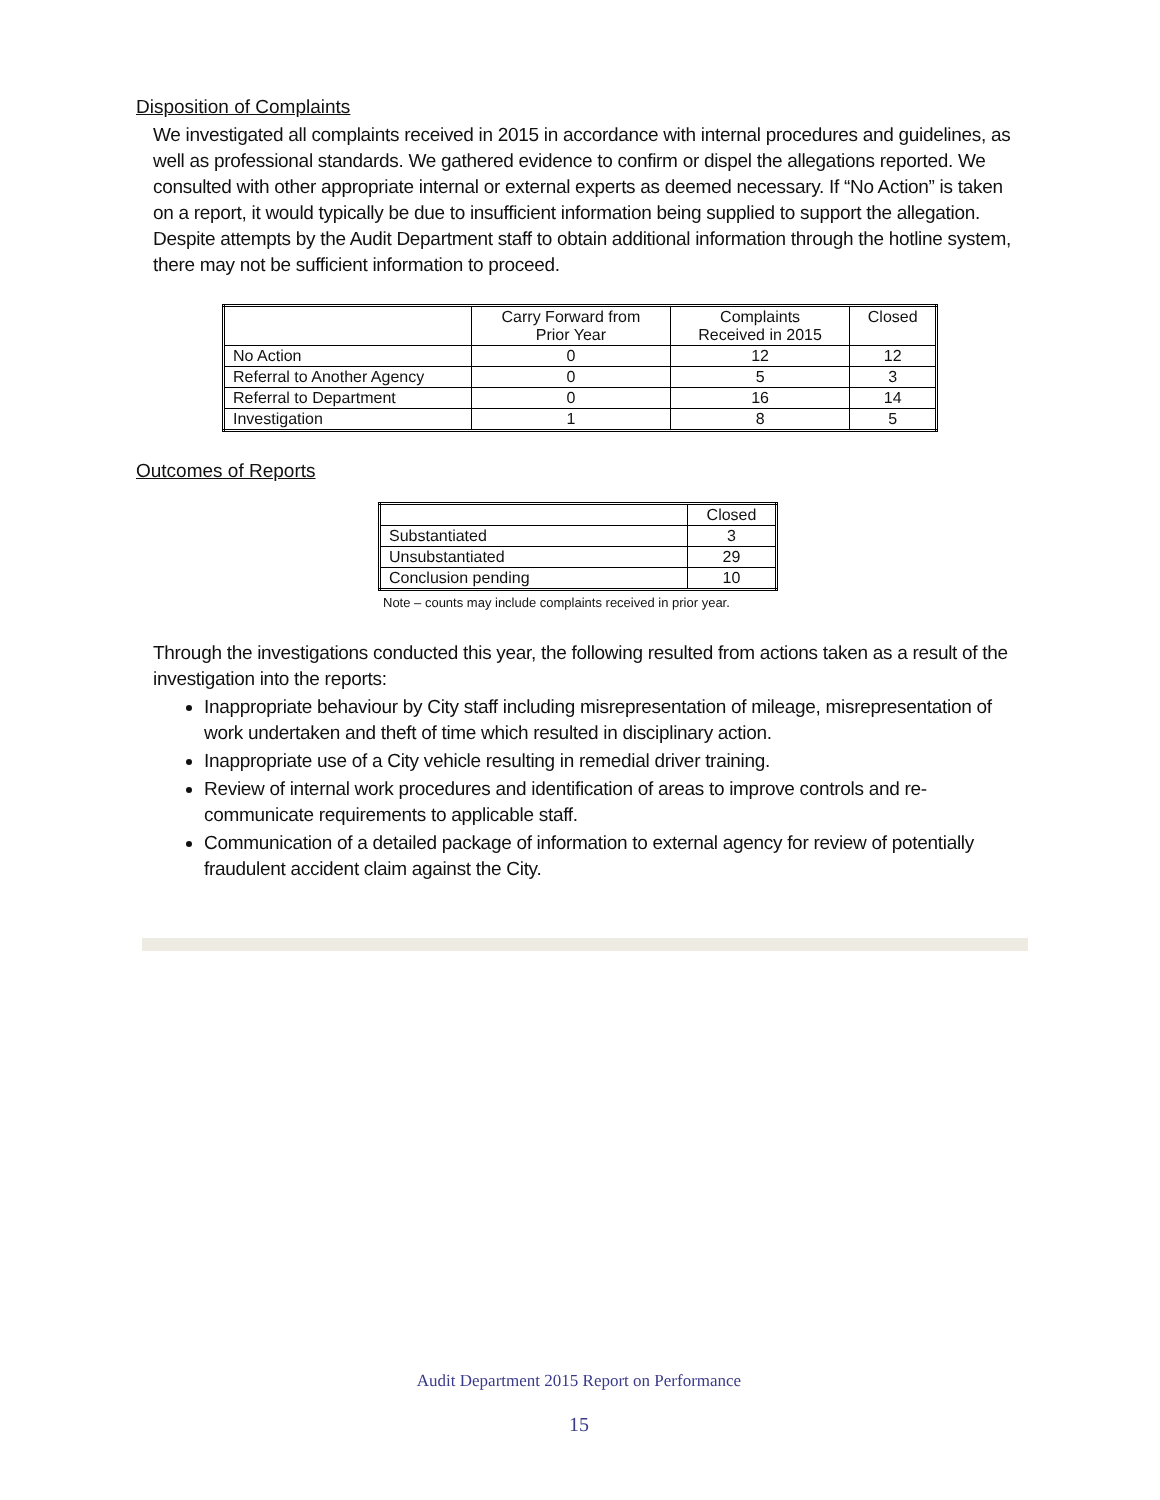Disposition of Complaints
We investigated all complaints received in 2015 in accordance with internal procedures and guidelines, as well as professional standards. We gathered evidence to confirm or dispel the allegations reported. We consulted with other appropriate internal or external experts as deemed necessary. If “No Action” is taken on a report, it would typically be due to insufficient information being supplied to support the allegation. Despite attempts by the Audit Department staff to obtain additional information through the hotline system, there may not be sufficient information to proceed.
| | Carry Forward from Prior Year | Complaints Received in 2015 | Closed |
| --- | --- | --- | --- |
| No Action | 0 | 12 | 12 |
| Referral to Another Agency | 0 | 5 | 3 |
| Referral to Department | 0 | 16 | 14 |
| Investigation | 1 | 8 | 5 |
Outcomes of Reports
| | Closed |
| --- | --- |
| Substantiated | 3 |
| Unsubstantiated | 29 |
| Conclusion pending | 10 |
Note – counts may include complaints received in prior year.
Through the investigations conducted this year, the following resulted from actions taken as a result of the investigation into the reports:
Inappropriate behaviour by City staff including misrepresentation of mileage, misrepresentation of work undertaken and theft of time which resulted in disciplinary action.
Inappropriate use of a City vehicle resulting in remedial driver training.
Review of internal work procedures and identification of areas to improve controls and re-communicate requirements to applicable staff.
Communication of a detailed package of information to external agency for review of potentially fraudulent accident claim against the City.
Audit Department 2015 Report on Performance
15